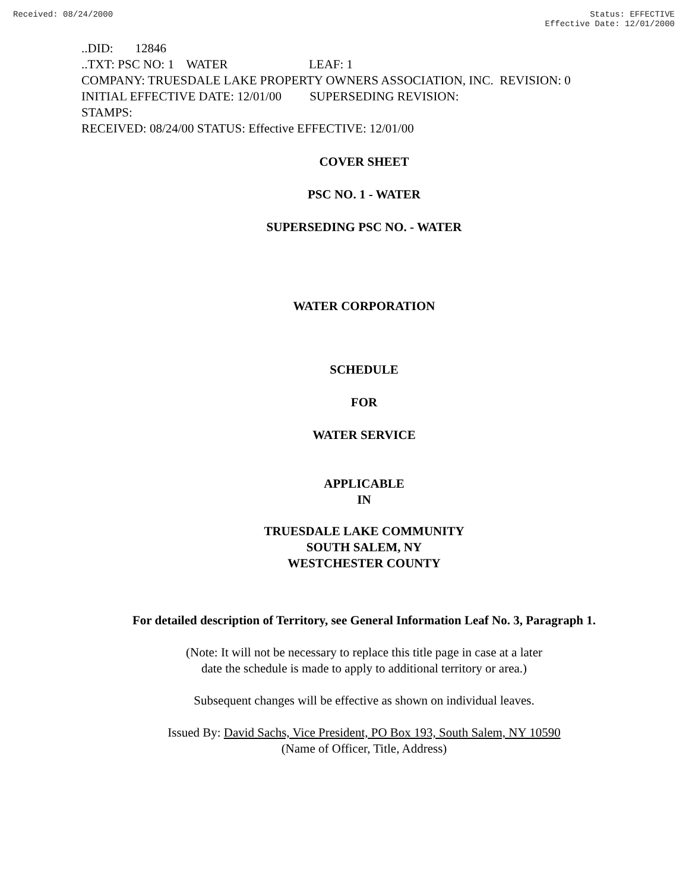Received: 08/24/2000 Status: EFFECTIVE
Effective Date: 12/01/2000
..DID: 12846 ..TXT: PSC NO: 1 WATER LEAF: 1 COMPANY: TRUESDALE LAKE PROPERTY OWNERS ASSOCIATION, INC. REVISION: 0 INITIAL EFFECTIVE DATE: 12/01/00 SUPERSEDING REVISION: STAMPS: RECEIVED: 08/24/00 STATUS: Effective EFFECTIVE: 12/01/00
COVER SHEET
PSC NO. 1 - WATER
SUPERSEDING PSC NO. - WATER
WATER CORPORATION
SCHEDULE
FOR
WATER SERVICE
APPLICABLE
IN
TRUESDALE LAKE COMMUNITY
SOUTH SALEM, NY
WESTCHESTER COUNTY
For detailed description of Territory, see General Information Leaf No. 3, Paragraph 1.
(Note: It will not be necessary to replace this title page in case at a later
date the schedule is made to apply to additional territory or area.)
Subsequent changes will be effective as shown on individual leaves.
Issued By: David Sachs, Vice President, PO Box 193, South Salem, NY 10590
(Name of Officer, Title, Address)